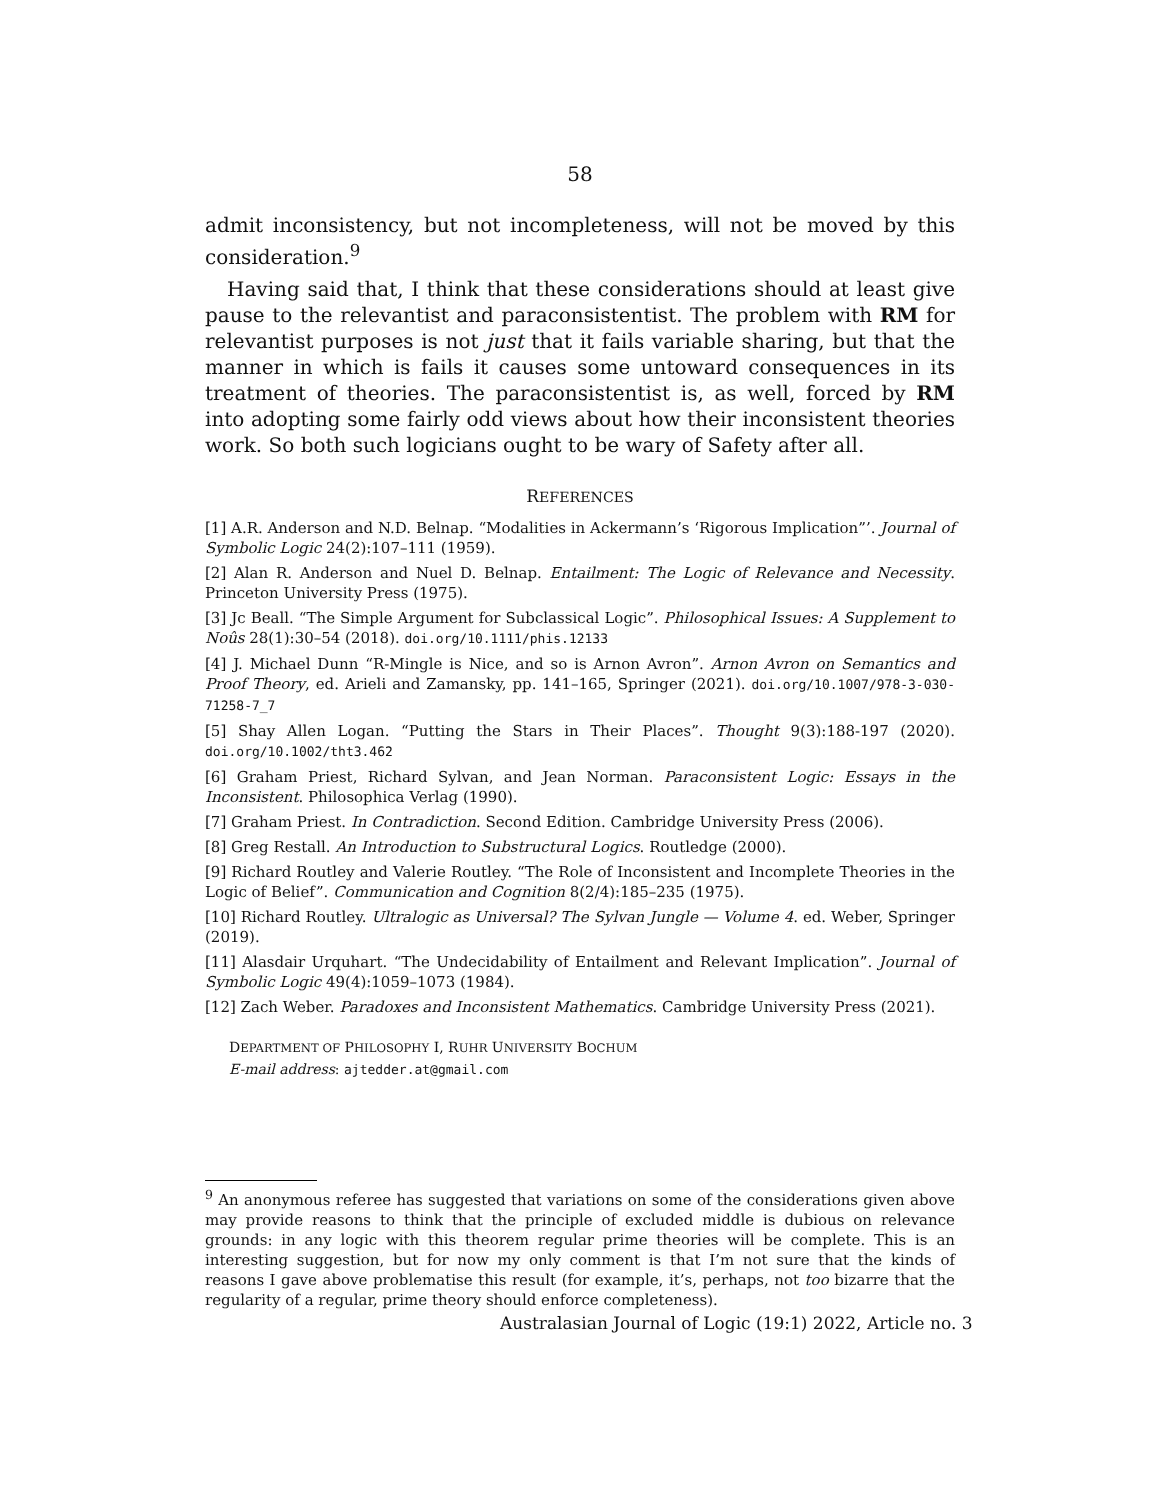58
admit inconsistency, but not incompleteness, will not be moved by this consideration.<sup>9</sup>
Having said that, I think that these considerations should at least give pause to the relevantist and paraconsistentist. The problem with RM for relevantist purposes is not just that it fails variable sharing, but that the manner in which is fails it causes some untoward consequences in its treatment of theories. The paraconsistentist is, as well, forced by RM into adopting some fairly odd views about how their inconsistent theories work. So both such logicians ought to be wary of Safety after all.
REFERENCES
[1] A.R. Anderson and N.D. Belnap. “Modalities in Ackermann’s ‘Rigorous Implication”’. Journal of Symbolic Logic 24(2):107–111 (1959).
[2] Alan R. Anderson and Nuel D. Belnap. Entailment: The Logic of Relevance and Necessity. Princeton University Press (1975).
[3] Jc Beall. “The Simple Argument for Subclassical Logic”. Philosophical Issues: A Supplement to Noûs 28(1):30–54 (2018). doi.org/10.1111/phis.12133
[4] J. Michael Dunn “R-Mingle is Nice, and so is Arnon Avron”. Arnon Avron on Semantics and Proof Theory, ed. Arieli and Zamansky, pp. 141–165, Springer (2021). doi.org/10.1007/978-3-030-71258-7_7
[5] Shay Allen Logan. “Putting the Stars in Their Places”. Thought 9(3):188-197 (2020). doi.org/10.1002/tht3.462
[6] Graham Priest, Richard Sylvan, and Jean Norman. Paraconsistent Logic: Essays in the Inconsistent. Philosophica Verlag (1990).
[7] Graham Priest. In Contradiction. Second Edition. Cambridge University Press (2006).
[8] Greg Restall. An Introduction to Substructural Logics. Routledge (2000).
[9] Richard Routley and Valerie Routley. “The Role of Inconsistent and Incomplete Theories in the Logic of Belief”. Communication and Cognition 8(2/4):185–235 (1975).
[10] Richard Routley. Ultralogic as Universal? The Sylvan Jungle — Volume 4. ed. Weber, Springer (2019).
[11] Alasdair Urquhart. “The Undecidability of Entailment and Relevant Implication”. Journal of Symbolic Logic 49(4):1059–1073 (1984).
[12] Zach Weber. Paradoxes and Inconsistent Mathematics. Cambridge University Press (2021).
DEPARTMENT OF PHILOSOPHY I, RUHR UNIVERSITY BOCHUM
E-mail address: ajtedder.at@gmail.com
<sup>9</sup> An anonymous referee has suggested that variations on some of the considerations given above may provide reasons to think that the principle of excluded middle is dubious on relevance grounds: in any logic with this theorem regular prime theories will be complete. This is an interesting suggestion, but for now my only comment is that I’m not sure that the kinds of reasons I gave above problematise this result (for example, it’s, perhaps, not too bizarre that the regularity of a regular, prime theory should enforce completeness).
Australasian Journal of Logic (19:1) 2022, Article no. 3